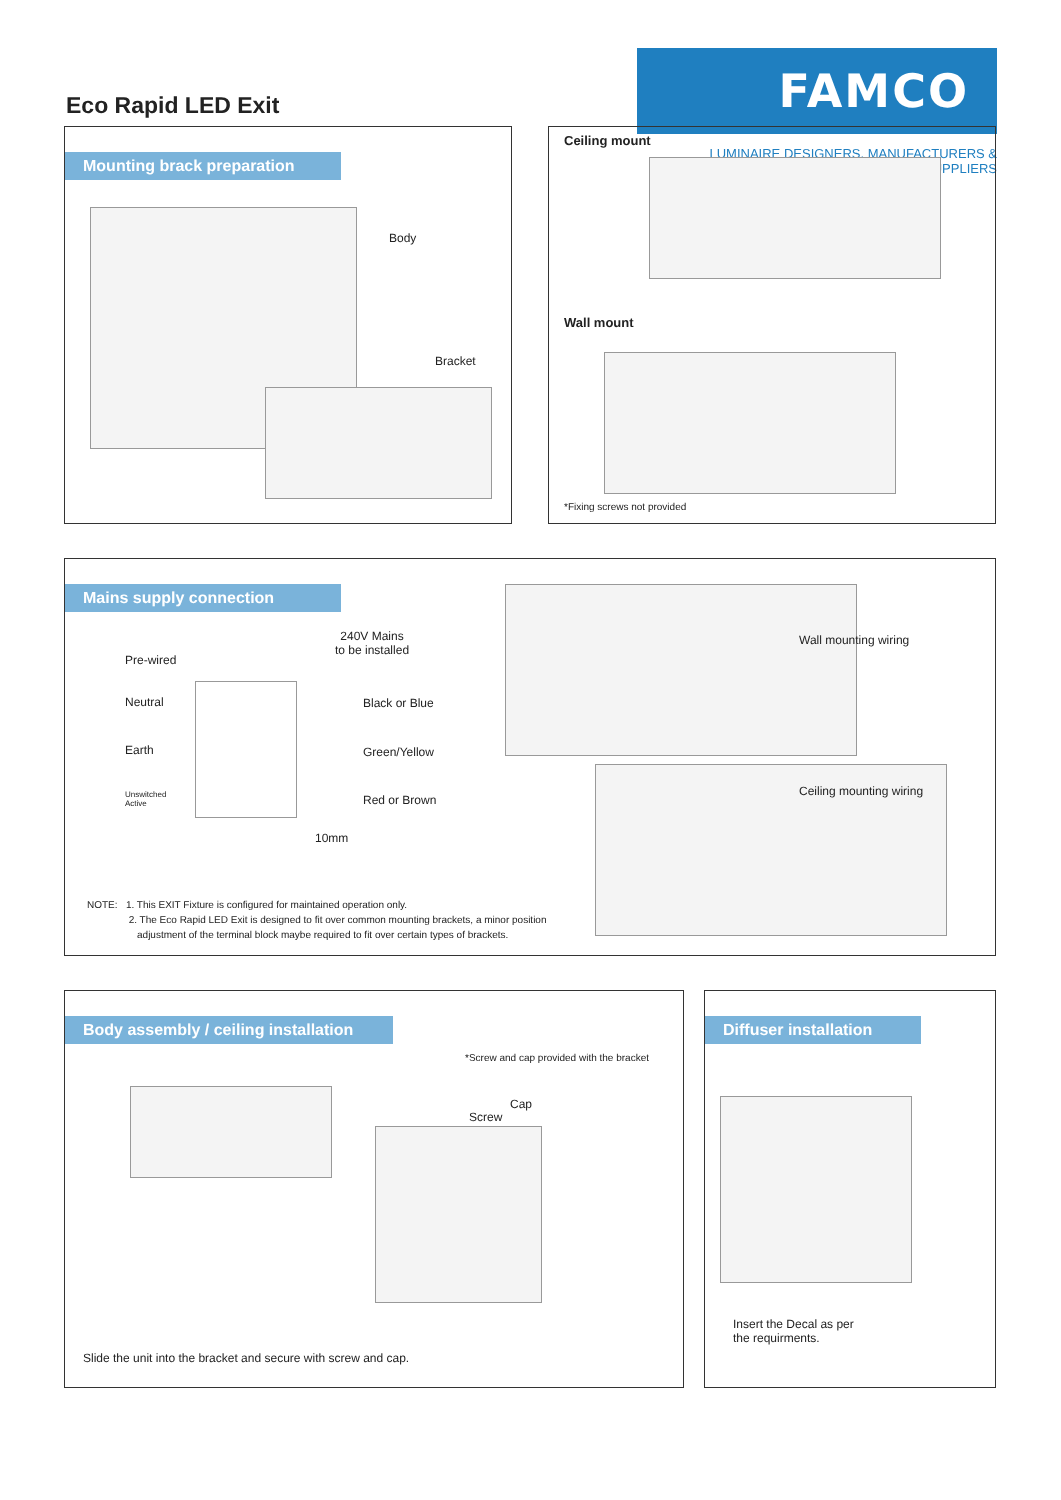Eco Rapid LED Exit
FAMCO
LUMINAIRE DESIGNERS, MANUFACTURERS & SUPPLIERS
Mounting brack preparation
Body
Bracket
Ceiling mount
Wall mount
*Fixing screws not provided
Mains supply connection
240V Mains
to be installed
Pre-wired
Neutral Black or Blue
Earth Green/Yellow
Unswitched
Active Red or Brown
10mm
Wall mounting wiring
Ceiling mounting wiring
NOTE: 1. This EXIT Fixture is configured for maintained operation only.
2. The Eco Rapid LED Exit is designed to fit over common mounting brackets, a minor position
adjustment of the terminal block maybe required to fit over certain types of brackets.
Body assembly / ceiling installation
*Screw and cap provided with the bracket
Cap
Screw
Slide the unit into the bracket and secure with screw and cap.
Diffuser installation
Insert the Decal as per
the requirments.